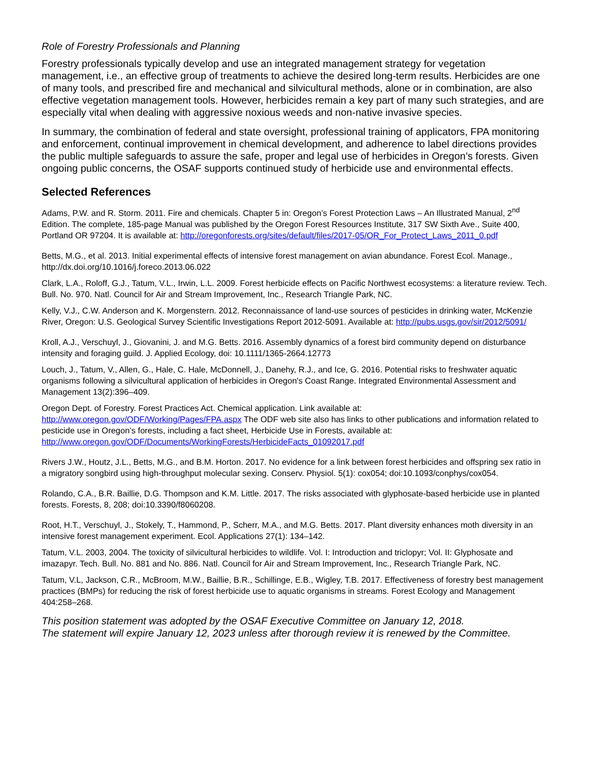Role of Forestry Professionals and Planning
Forestry professionals typically develop and use an integrated management strategy for vegetation management, i.e., an effective group of treatments to achieve the desired long-term results. Herbicides are one of many tools, and prescribed fire and mechanical and silvicultural methods, alone or in combination, are also effective vegetation management tools. However, herbicides remain a key part of many such strategies, and are especially vital when dealing with aggressive noxious weeds and non-native invasive species.
In summary, the combination of federal and state oversight, professional training of applicators, FPA monitoring and enforcement, continual improvement in chemical development, and adherence to label directions provides the public multiple safeguards to assure the safe, proper and legal use of herbicides in Oregon’s forests. Given ongoing public concerns, the OSAF supports continued study of herbicide use and environmental effects.
Selected References
Adams, P.W. and R. Storm. 2011. Fire and chemicals. Chapter 5 in: Oregon’s Forest Protection Laws – An Illustrated Manual, 2<sup>nd</sup> Edition. The complete, 185-page Manual was published by the Oregon Forest Resources Institute, 317 SW Sixth Ave., Suite 400, Portland OR 97204. It is available at: http://oregonforests.org/sites/default/files/2017-05/OR_For_Protect_Laws_2011_0.pdf
Betts, M.G., et al. 2013. Initial experimental effects of intensive forest management on avian abundance. Forest Ecol. Manage., http://dx.doi.org/10.1016/j.foreco.2013.06.022
Clark, L.A., Roloff, G.J., Tatum, V.L., Irwin, L.L. 2009. Forest herbicide effects on Pacific Northwest ecosystems: a literature review. Tech. Bull. No. 970. Natl. Council for Air and Stream Improvement, Inc., Research Triangle Park, NC.
Kelly, V.J., C.W. Anderson and K. Morgenstern. 2012. Reconnaissance of land-use sources of pesticides in drinking water, McKenzie River, Oregon: U.S. Geological Survey Scientific Investigations Report 2012-5091. Available at: http://pubs.usgs.gov/sir/2012/5091/
Kroll, A.J., Verschuyl, J., Giovanini, J. and M.G. Betts. 2016. Assembly dynamics of a forest bird community depend on disturbance intensity and foraging guild. J. Applied Ecology, doi: 10.1111/1365-2664.12773
Louch, J., Tatum, V., Allen, G., Hale, C. Hale, McDonnell, J., Danehy, R.J., and Ice, G. 2016. Potential risks to freshwater aquatic organisms following a silvicultural application of herbicides in Oregon's Coast Range. Integrated Environmental Assessment and Management 13(2):396–409.
Oregon Dept. of Forestry. Forest Practices Act. Chemical application. Link available at: http://www.oregon.gov/ODF/Working/Pages/FPA.aspx The ODF web site also has links to other publications and information related to pesticide use in Oregon’s forests, including a fact sheet, Herbicide Use in Forests, available at: http://www.oregon.gov/ODF/Documents/WorkingForests/HerbicideFacts_01092017.pdf
Rivers J.W., Houtz, J.L., Betts, M.G., and B.M. Horton. 2017. No evidence for a link between forest herbicides and offspring sex ratio in a migratory songbird using high-throughput molecular sexing. Conserv. Physiol. 5(1): cox054; doi:10.1093/conphys/cox054.
Rolando, C.A., B.R. Baillie, D.G. Thompson and K.M. Little. 2017. The risks associated with glyphosate-based herbicide use in planted forests. Forests, 8, 208; doi:10.3390/f8060208.
Root, H.T., Verschuyl, J., Stokely, T., Hammond, P., Scherr, M.A., and M.G. Betts. 2017. Plant diversity enhances moth diversity in an intensive forest management experiment. Ecol. Applications 27(1): 134–142.
Tatum, V.L. 2003, 2004. The toxicity of silvicultural herbicides to wildlife. Vol. I: Introduction and triclopyr; Vol. II: Glyphosate and imazapyr. Tech. Bull. No. 881 and No. 886. Natl. Council for Air and Stream Improvement, Inc., Research Triangle Park, NC.
Tatum, V.L, Jackson, C.R., McBroom, M.W., Baillie, B.R., Schillinge, E.B., Wigley, T.B. 2017. Effectiveness of forestry best management practices (BMPs) for reducing the risk of forest herbicide use to aquatic organisms in streams. Forest Ecology and Management 404:258–268.
This position statement was adopted by the OSAF Executive Committee on January 12, 2018.
The statement will expire January 12, 2023 unless after thorough review it is renewed by the Committee.